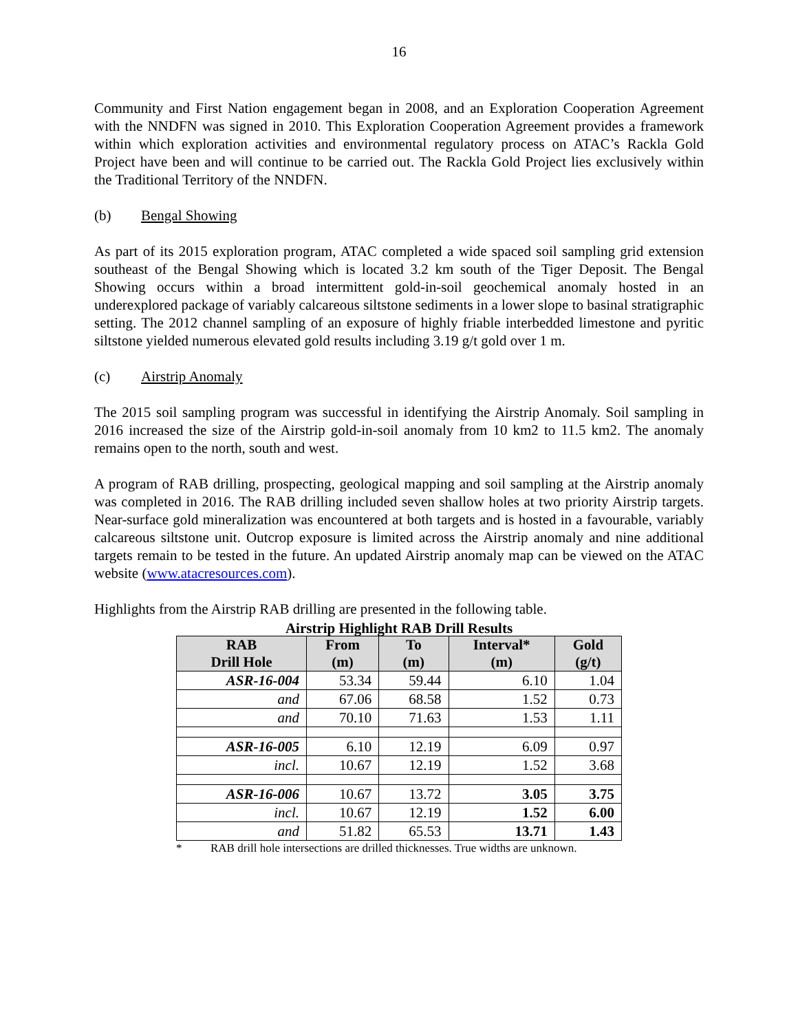16
Community and First Nation engagement began in 2008, and an Exploration Cooperation Agreement with the NNDFN was signed in 2010. This Exploration Cooperation Agreement provides a framework within which exploration activities and environmental regulatory process on ATAC’s Rackla Gold Project have been and will continue to be carried out. The Rackla Gold Project lies exclusively within the Traditional Territory of the NNDFN.
(b) Bengal Showing
As part of its 2015 exploration program, ATAC completed a wide spaced soil sampling grid extension southeast of the Bengal Showing which is located 3.2 km south of the Tiger Deposit. The Bengal Showing occurs within a broad intermittent gold-in-soil geochemical anomaly hosted in an underexplored package of variably calcareous siltstone sediments in a lower slope to basinal stratigraphic setting. The 2012 channel sampling of an exposure of highly friable interbedded limestone and pyritic siltstone yielded numerous elevated gold results including 3.19 g/t gold over 1 m.
(c) Airstrip Anomaly
The 2015 soil sampling program was successful in identifying the Airstrip Anomaly. Soil sampling in 2016 increased the size of the Airstrip gold-in-soil anomaly from 10 km2 to 11.5 km2. The anomaly remains open to the north, south and west.
A program of RAB drilling, prospecting, geological mapping and soil sampling at the Airstrip anomaly was completed in 2016. The RAB drilling included seven shallow holes at two priority Airstrip targets. Near-surface gold mineralization was encountered at both targets and is hosted in a favourable, variably calcareous siltstone unit. Outcrop exposure is limited across the Airstrip anomaly and nine additional targets remain to be tested in the future. An updated Airstrip anomaly map can be viewed on the ATAC website (www.atacresources.com).
Highlights from the Airstrip RAB drilling are presented in the following table.
Airstrip Highlight RAB Drill Results
| RAB Drill Hole | From (m) | To (m) | Interval* (m) | Gold (g/t) |
| --- | --- | --- | --- | --- |
| ASR-16-004 | 53.34 | 59.44 | 6.10 | 1.04 |
| and | 67.06 | 68.58 | 1.52 | 0.73 |
| and | 70.10 | 71.63 | 1.53 | 1.11 |
| ASR-16-005 | 6.10 | 12.19 | 6.09 | 0.97 |
| incl. | 10.67 | 12.19 | 1.52 | 3.68 |
| ASR-16-006 | 10.67 | 13.72 | 3.05 | 3.75 |
| incl. | 10.67 | 12.19 | 1.52 | 6.00 |
| and | 51.82 | 65.53 | 13.71 | 1.43 |
* RAB drill hole intersections are drilled thicknesses. True widths are unknown.